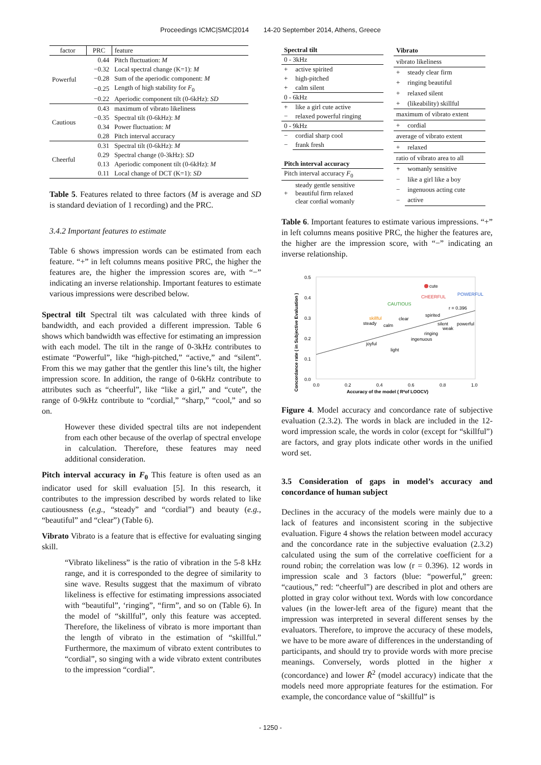Proceedings ICMC|SMC|2014 14-20 September 2014, Athens, Greece
| factor | PRC | feature |
| --- | --- | --- |
| Powerful | 0.44 | Pitch fluctuation: M |
| | −0.32 | Local spectral change (K=1): M |
| | −0.28 | Sum of the aperiodic component: M |
| | −0.25 | Length of high stability for F<sub>0</sub> |
| | −0.22 | Aperiodic component tilt (0-6kHz): SD |
| Cautious | 0.43 | maximum of vibrato likeliness |
| | −0.35 | Spectral tilt (0-6kHz): M |
| | 0.34 | Power fluctuation: M |
| | 0.28 | Pitch interval accuracy |
| Cheerful | 0.31 | Spectral tilt (0-6kHz): M |
| | 0.29 | Spectral change (0-3kHz): SD |
| | 0.13 | Aperiodic component tilt (0-6kHz): M |
| | 0.11 | Local change of DCT (K=1): SD |
Table 5. Features related to three factors (M is average and SD is standard deviation of 1 recording) and the PRC.
3.4.2 Important features to estimate
Table 6 shows impression words can be estimated from each feature. “+” in left columns means positive PRC, the higher the features are, the higher the impression scores are, with “−” indicating an inverse relationship. Important features to estimate various impressions were described below.
Spectral tilt Spectral tilt was calculated with three kinds of bandwidth, and each provided a different impression. Table 6 shows which bandwidth was effective for estimating an impression with each model. The tilt in the range of 0-3kHz contributes to estimate “Powerful”, like “high-pitched,” “active,” and “silent”. From this we may gather that the gentler this line’s tilt, the higher impression score. In addition, the range of 0-6kHz contribute to attributes such as “cheerful”, like “like a girl,” and “cute”, the range of 0-9kHz contribute to “cordial,” “sharp,” “cool,” and so on.
However these divided spectral tilts are not independent from each other because of the overlap of spectral envelope in calculation. Therefore, these features may need additional consideration.
Pitch interval accuracy in F<sub>0</sub> This feature is often used as an indicator used for skill evaluation [5]. In this research, it contributes to the impression described by words related to like cautiousness (e.g., “steady” and “cordial”) and beauty (e.g., “beautiful” and “clear”) (Table 6).
Vibrato Vibrato is a feature that is effective for evaluating singing skill.
“Vibrato likeliness” is the ratio of vibration in the 5-8 kHz range, and it is corresponded to the degree of similarity to sine wave. Results suggest that the maximum of vibrato likeliness is effective for estimating impressions associated with “beautiful”, ‘ringing”, “firm”, and so on (Table 6). In the model of “skillful”, only this feature was accepted. Therefore, the likeliness of vibrato is more important than the length of vibrato in the estimation of “skillful.” Furthermore, the maximum of vibrato extent contributes to “cordial”, so singing with a wide vibrato extent contributes to the impression “cordial”.
| Spectral tilt | |
| --- | --- |
| 0 - 3kHz | |
| + | active spirited |
| + | high-pitched |
| + | calm silent |
| 0 - 6kHz | |
| + | like a girl cute active |
| − | relaxed powerful ringing |
| 0 - 9kHz | |
| − | cordial sharp cool |
| − | frank fresh |
| Pitch interval accuracy | |
| Pitch interval accuracy F<sub>0</sub> | |
| + | steady gentle sensitive beautiful firm relaxed clear cordial womanly |
| Vibrato | |
| --- | --- |
| vibrato likeliness | |
| + | steady clear firm |
| + | ringing beautiful |
| + | relaxed silent |
| + | (likeability) skillful |
| maximum of vibrato extent | |
| + | cordial |
| average of vibrato extent | |
| + | relaxed |
| ratio of vibrato area to all | |
| + | womanly sensitive |
| − | like a girl like a boy |
| − | ingenuous acting cute |
| − | active |
Table 6. Important features to estimate various impressions. “+” in left columns means positive PRC, the higher the features are, the higher are the impression score, with “−” indicating an inverse relationship.
0.5
0.4
0.3
0.2
0.1
0.0
0.0
0.2
0.4
0.6
0.8
1.0
Accuracy of the model ( R²of LOOCV)
Concordance rate ( in Subjective Evaluation )
cute
CHEERFUL
POWERFUL
CAUTIOUS
r = 0.396
spirited
skillful
clear
steady
calm
silent
powerful
weak
ringing
ingenuous
joyful
light
Figure 4. Model accuracy and concordance rate of subjective evaluation (2.3.2). The words in black are included in the 12-word impression scale, the words in color (except for “skillful”) are factors, and gray plots indicate other words in the unified word set.
3.5 Consideration of gaps in model’s accuracy and concordance of human subject
Declines in the accuracy of the models were mainly due to a lack of features and inconsistent scoring in the subjective evaluation. Figure 4 shows the relation between model accuracy and the concordance rate in the subjective evaluation (2.3.2) calculated using the sum of the correlative coefficient for a round robin; the correlation was low (r = 0.396). 12 words in impression scale and 3 factors (blue: “powerful,” green: “cautious,” red: “cheerful”) are described in plot and others are plotted in gray color without text. Words with low concordance values (in the lower-left area of the figure) meant that the impression was interpreted in several different senses by the evaluators. Therefore, to improve the accuracy of these models, we have to be more aware of differences in the understanding of participants, and should try to provide words with more precise meanings. Conversely, words plotted in the higher x (concordance) and lower R̂<sup>2</sup> (model accuracy) indicate that the models need more appropriate features for the estimation. For example, the concordance value of “skillful” is
- 1250 -